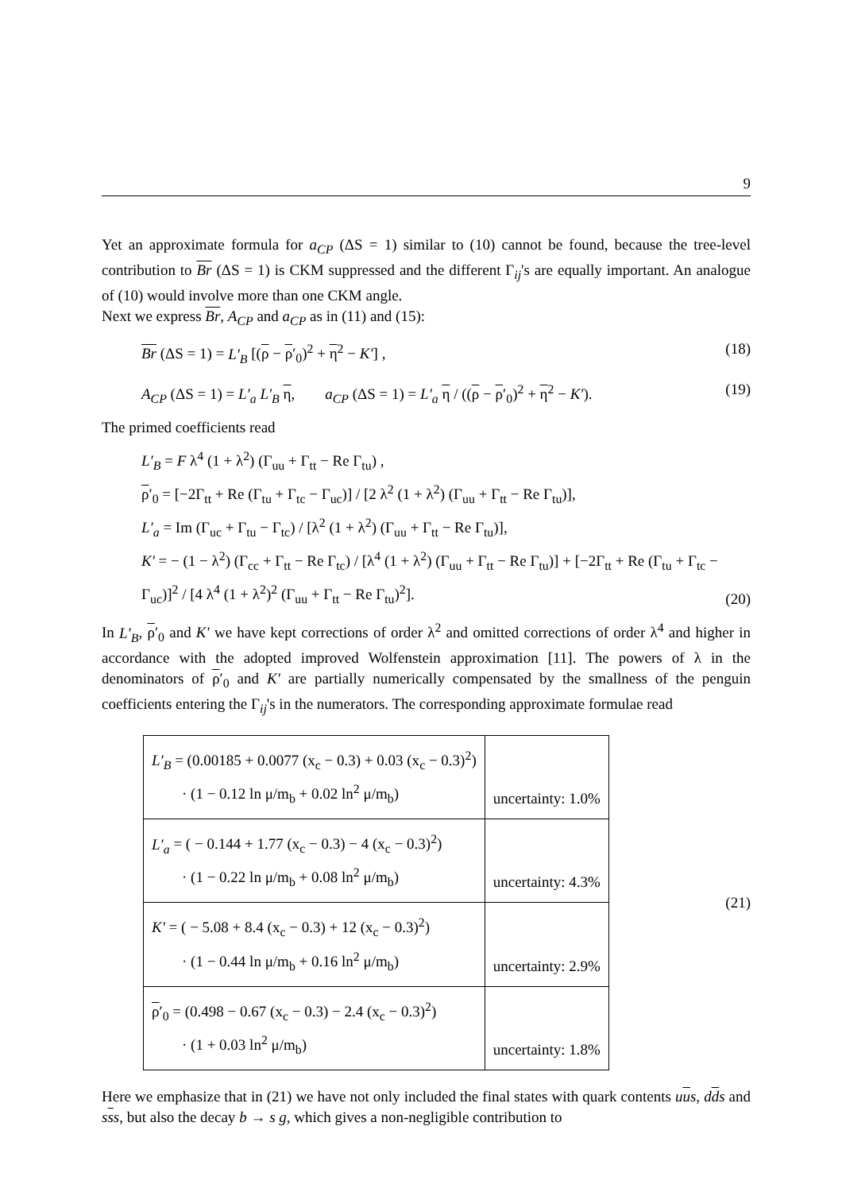9
Yet an approximate formula for a<sub>CP</sub> (ΔS = 1) similar to (10) cannot be found, because the tree-level contribution to Br (ΔS = 1) is CKM suppressed and the different Γ<sub>ij</sub>'s are equally important. An analogue of (10) would involve more than one CKM angle.
Next we express Br, A<sub>CP</sub> and a<sub>CP</sub> as in (11) and (15):
Br (ΔS = 1) = L′<sub>B</sub> [(ρ − ρ′<sub>0</sub>)<sup>2</sup> + η<sup>2</sup> − K′] , (18)
A<sub>CP</sub> (ΔS = 1) = L′<sub>a</sub> L′<sub>B</sub> η, a<sub>CP</sub> (ΔS = 1) = L′<sub>a</sub> η / ((ρ − ρ′<sub>0</sub>)<sup>2</sup> + η<sup>2</sup> − K′). (19)
The primed coefficients read
L′<sub>B</sub> = F λ<sup>4</sup> (1 + λ<sup>2</sup>) (Γ<sub>uu</sub> + Γ<sub>tt</sub> − Re Γ<sub>tu</sub>) ,
ρ′<sub>0</sub> = [−2Γ<sub>tt</sub> + Re (Γ<sub>tu</sub> + Γ<sub>tc</sub> − Γ<sub>uc</sub>)] / [2 λ<sup>2</sup> (1 + λ<sup>2</sup>) (Γ<sub>uu</sub> + Γ<sub>tt</sub> − Re Γ<sub>tu</sub>)],
L′<sub>a</sub> = Im (Γ<sub>uc</sub> + Γ<sub>tu</sub> − Γ<sub>tc</sub>) / [λ<sup>2</sup> (1 + λ<sup>2</sup>) (Γ<sub>uu</sub> + Γ<sub>tt</sub> − Re Γ<sub>tu</sub>)],
K′ = − (1 − λ<sup>2</sup>) (Γ<sub>cc</sub> + Γ<sub>tt</sub> − Re Γ<sub>tc</sub>) / [λ<sup>4</sup> (1 + λ<sup>2</sup>) (Γ<sub>uu</sub> + Γ<sub>tt</sub> − Re Γ<sub>tu</sub>)] + [−2Γ<sub>tt</sub> + Re (Γ<sub>tu</sub> + Γ<sub>tc</sub> − Γ<sub>uc</sub>)]<sup>2</sup> / [4 λ<sup>4</sup> (1 + λ<sup>2</sup>)<sup>2</sup> (Γ<sub>uu</sub> + Γ<sub>tt</sub> − Re Γ<sub>tu</sub>)<sup>2</sup>]. (20)
In L′<sub>B</sub>, ρ′<sub>0</sub> and K′ we have kept corrections of order λ<sup>2</sup> and omitted corrections of order λ<sup>4</sup> and higher in accordance with the adopted improved Wolfenstein approximation [11]. The powers of λ in the denominators of ρ′<sub>0</sub> and K′ are partially numerically compensated by the smallness of the penguin coefficients entering the Γ<sub>ij</sub>'s in the numerators. The corresponding approximate formulae read
| L′<sub>B</sub> = (0.00185 + 0.0077 (x<sub>c</sub> − 0.3) + 0.03 (x<sub>c</sub> − 0.3)<sup>2</sup>) · (1 − 0.12 ln μ/m<sub>b</sub> + 0.02 ln<sup>2</sup> μ/m<sub>b</sub>) | uncertainty: 1.0% |
| L′<sub>a</sub> = ( − 0.144 + 1.77 (x<sub>c</sub> − 0.3) − 4 (x<sub>c</sub> − 0.3)<sup>2</sup>) · (1 − 0.22 ln μ/m<sub>b</sub> + 0.08 ln<sup>2</sup> μ/m<sub>b</sub>) | uncertainty: 4.3% |
| K′ = ( − 5.08 + 8.4 (x<sub>c</sub> − 0.3) + 12 (x<sub>c</sub> − 0.3)<sup>2</sup>) · (1 − 0.44 ln μ/m<sub>b</sub> + 0.16 ln<sup>2</sup> μ/m<sub>b</sub>) | uncertainty: 2.9% |
| ρ ′<sub>0</sub> = (0.498 − 0.67 (x<sub>c</sub> − 0.3) − 2.4 (x<sub>c</sub> − 0.3)<sup>2</sup>) · (1 + 0.03 ln<sup>2</sup> μ/m<sub>b</sub>) | uncertainty: 1.8% |
(21)
Here we emphasize that in (21) we have not only included the final states with quark contents uus, dds and sss, but also the decay b → s g, which gives a non-negligible contribution to